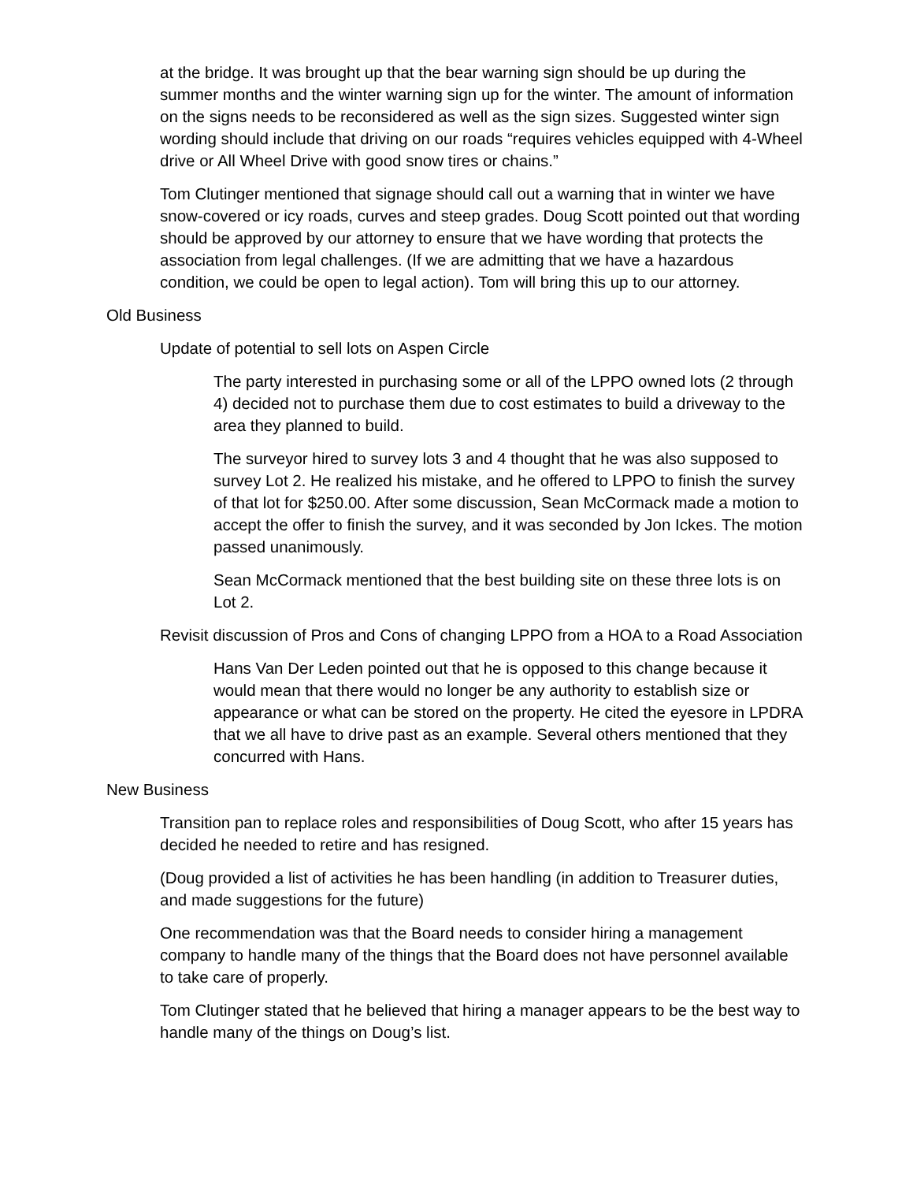at the bridge. It was brought up that the bear warning sign should be up during the summer months and the winter warning sign up for the winter. The amount of information on the signs needs to be reconsidered as well as the sign sizes. Suggested winter sign wording should include that driving on our roads “requires vehicles equipped with 4-Wheel drive or All Wheel Drive with good snow tires or chains.”
Tom Clutinger mentioned that signage should call out a warning that in winter we have snow-covered or icy roads, curves and steep grades. Doug Scott pointed out that wording should be approved by our attorney to ensure that we have wording that protects the association from legal challenges. (If we are admitting that we have a hazardous condition, we could be open to legal action). Tom will bring this up to our attorney.
Old Business
Update of potential to sell lots on Aspen Circle
The party interested in purchasing some or all of the LPPO owned lots (2 through 4) decided not to purchase them due to cost estimates to build a driveway to the area they planned to build.
The surveyor hired to survey lots 3 and 4 thought that he was also supposed to survey Lot 2. He realized his mistake, and he offered to LPPO to finish the survey of that lot for $250.00. After some discussion, Sean McCormack made a motion to accept the offer to finish the survey, and it was seconded by Jon Ickes. The motion passed unanimously.
Sean McCormack mentioned that the best building site on these three lots is on Lot 2.
Revisit discussion of Pros and Cons of changing LPPO from a HOA to a Road Association
Hans Van Der Leden pointed out that he is opposed to this change because it would mean that there would no longer be any authority to establish size or appearance or what can be stored on the property. He cited the eyesore in LPDRA that we all have to drive past as an example. Several others mentioned that they concurred with Hans.
New Business
Transition pan to replace roles and responsibilities of Doug Scott, who after 15 years has decided he needed to retire and has resigned.
(Doug provided a list of activities he has been handling (in addition to Treasurer duties, and made suggestions for the future)
One recommendation was that the Board needs to consider hiring a management company to handle many of the things that the Board does not have personnel available to take care of properly.
Tom Clutinger stated that he believed that hiring a manager appears to be the best way to handle many of the things on Doug’s list.